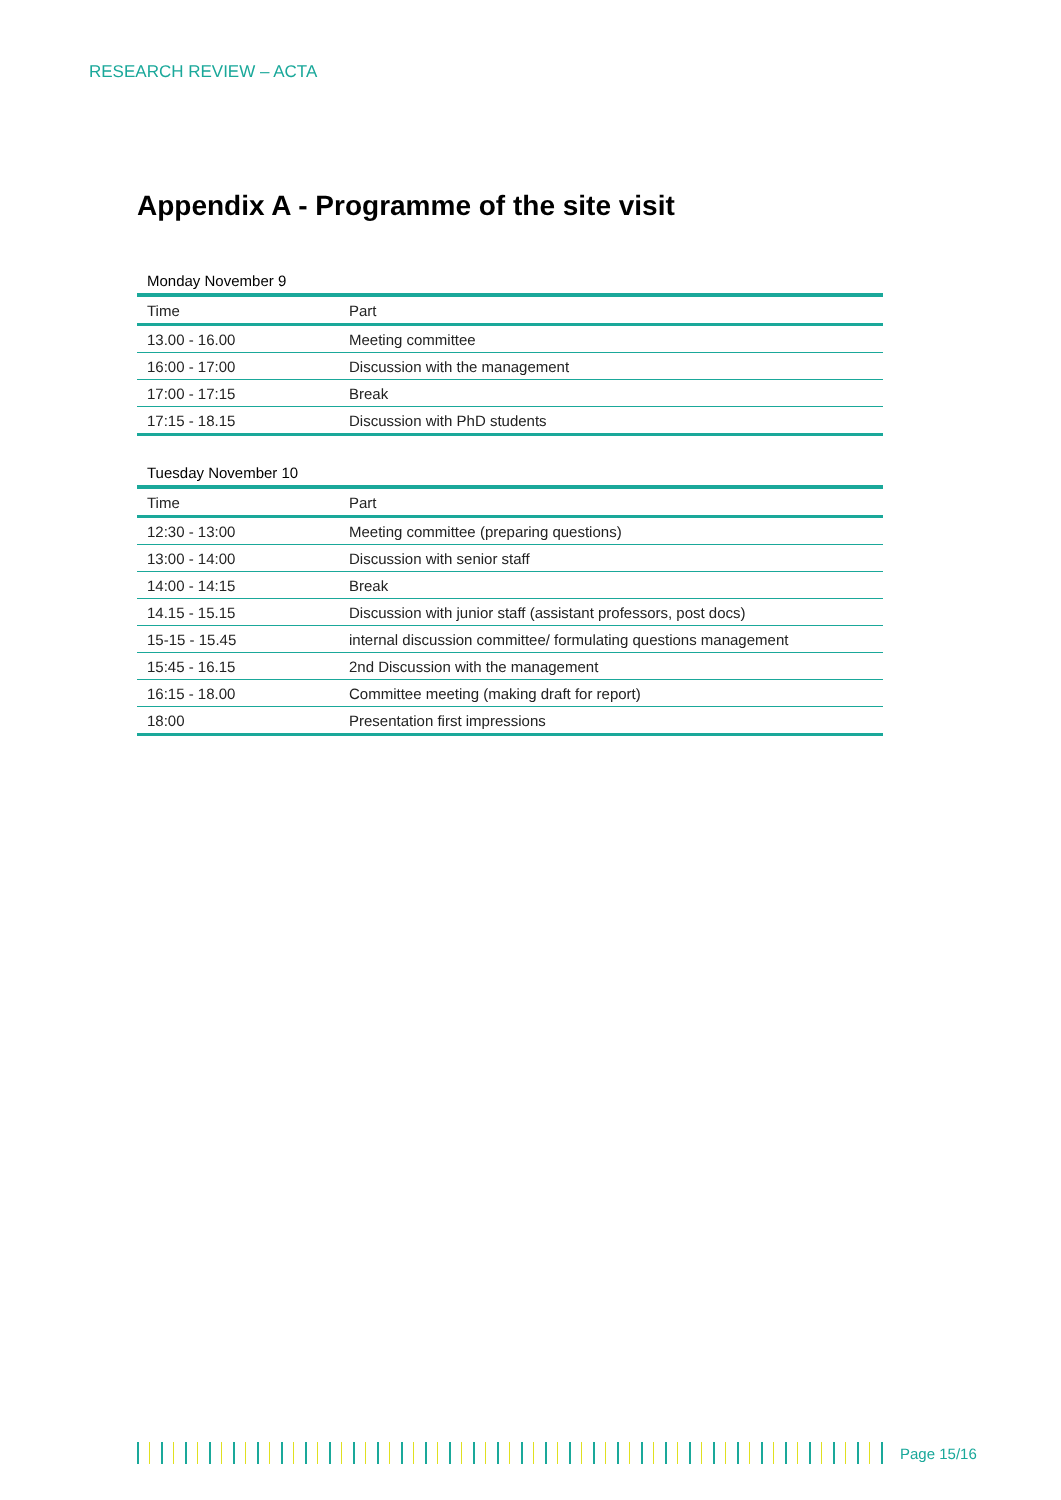RESEARCH REVIEW – ACTA
Appendix A - Programme of the site visit
Monday November 9
| Time | Part |
| --- | --- |
| 13.00 - 16.00 | Meeting committee |
| 16:00 - 17:00 | Discussion with the management |
| 17:00 - 17:15 | Break |
| 17:15 - 18.15 | Discussion with PhD students |
Tuesday November 10
| Time | Part |
| --- | --- |
| 12:30 - 13:00 | Meeting committee (preparing questions) |
| 13:00 - 14:00 | Discussion with senior staff |
| 14:00 - 14:15 | Break |
| 14.15 - 15.15 | Discussion with junior staff (assistant professors, post docs) |
| 15-15 - 15.45 | internal discussion committee/ formulating questions management |
| 15:45 - 16.15 | 2nd Discussion with the management |
| 16:15 - 18.00 | Committee meeting (making draft for report) |
| 18:00 | Presentation first impressions |
Page 15/16